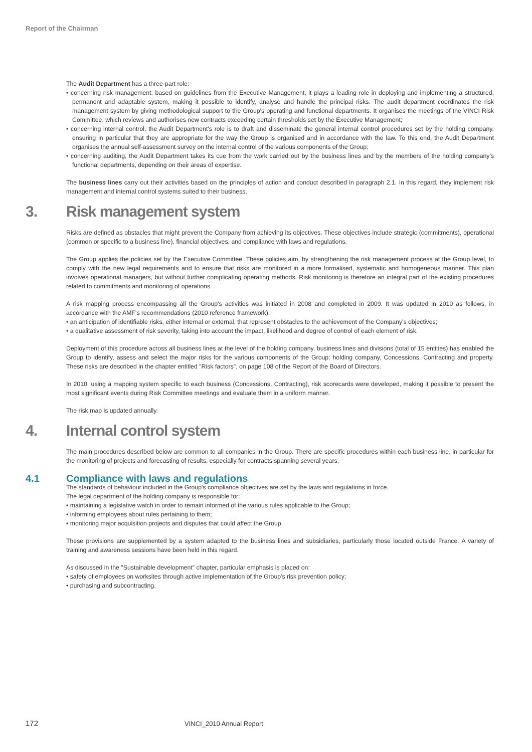Report of the Chairman
The Audit Department has a three-part role:
• concerning risk management: based on guidelines from the Executive Management, it plays a leading role in deploying and implementing a structured, permanent and adaptable system, making it possible to identify, analyse and handle the principal risks. The audit department coordinates the risk management system by giving methodological support to the Group's operating and functional departments. It organises the meetings of the VINCI Risk Committee, which reviews and authorises new contracts exceeding certain thresholds set by the Executive Management;
• concerning internal control, the Audit Department's role is to draft and disseminate the general internal control procedures set by the holding company, ensuring in particular that they are appropriate for the way the Group is organised and in accordance with the law. To this end, the Audit Department organises the annual self-assessment survey on the internal control of the various components of the Group;
• concerning auditing, the Audit Department takes its cue from the work carried out by the business lines and by the members of the holding company's functional departments, depending on their areas of expertise.
The business lines carry out their activities based on the principles of action and conduct described in paragraph 2.1. In this regard, they implement risk management and internal control systems suited to their business.
3. Risk management system
Risks are defined as obstacles that might prevent the Company from achieving its objectives. These objectives include strategic (commitments), operational (common or specific to a business line), financial objectives, and compliance with laws and regulations.
The Group applies the policies set by the Executive Committee. These policies aim, by strengthening the risk management process at the Group level, to comply with the new legal requirements and to ensure that risks are monitored in a more formalised, systematic and homogeneous manner. This plan involves operational managers, but without further complicating operating methods. Risk monitoring is therefore an integral part of the existing procedures related to commitments and monitoring of operations.
A risk mapping process encompassing all the Group's activities was initiated in 2008 and completed in 2009. It was updated in 2010 as follows, in accordance with the AMF's recommendations (2010 reference framework):
• an anticipation of identifiable risks, either internal or external, that represent obstacles to the achievement of the Company's objectives;
• a qualitative assessment of risk severity, taking into account the impact, likelihood and degree of control of each element of risk.
Deployment of this procedure across all business lines at the level of the holding company, business lines and divisions (total of 15 entities) has enabled the Group to identify, assess and select the major risks for the various components of the Group: holding company, Concessions, Contracting and property. These risks are described in the chapter entitled "Risk factors", on page 108 of the Report of the Board of Directors.
In 2010, using a mapping system specific to each business (Concessions, Contracting), risk scorecards were developed, making it possible to present the most significant events during Risk Committee meetings and evaluate them in a uniform manner.
The risk map is updated annually.
4. Internal control system
The main procedures described below are common to all companies in the Group. There are specific procedures within each business line, in particular for the monitoring of projects and forecasting of results, especially for contracts spanning several years.
4.1 Compliance with laws and regulations
The standards of behaviour included in the Group's compliance objectives are set by the laws and regulations in force.
The legal department of the holding company is responsible for:
• maintaining a legislative watch in order to remain informed of the various rules applicable to the Group;
• informing employees about rules pertaining to them;
• monitoring major acquisition projects and disputes that could affect the Group.
These provisions are supplemented by a system adapted to the business lines and subsidiaries, particularly those located outside France. A variety of training and awareness sessions have been held in this regard.
As discussed in the "Sustainable development" chapter, particular emphasis is placed on:
• safety of employees on worksites through active implementation of the Group's risk prevention policy;
• purchasing and subcontracting.
172 VINCI_2010 Annual Report